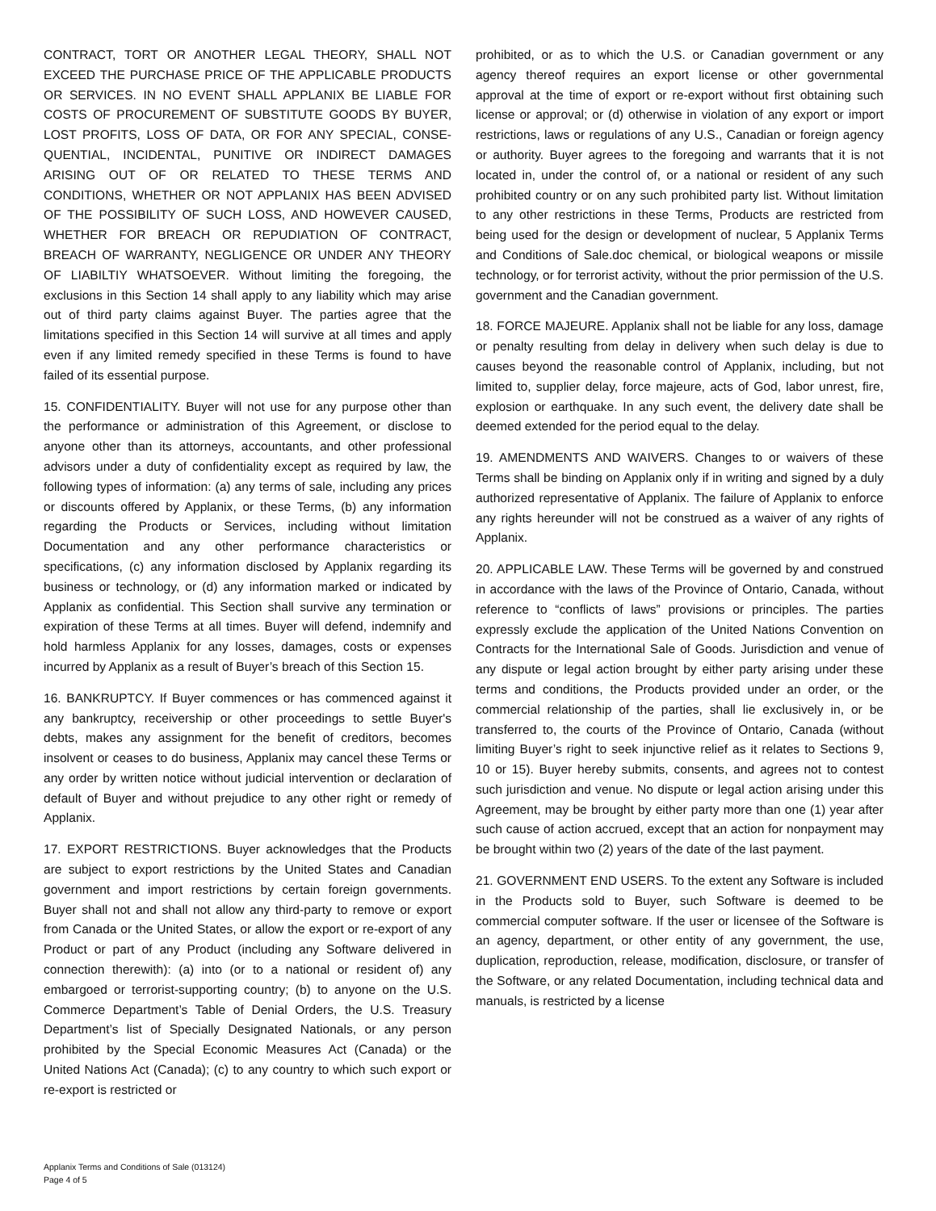CONTRACT, TORT OR ANOTHER LEGAL THEORY, SHALL NOT EXCEED THE PURCHASE PRICE OF THE APPLICABLE PRODUCTS OR SER­VICES. IN NO EVENT SHALL APPLANIX BE LIABLE FOR COSTS OF PROCUREMENT OF SUBSTITUTE GOODS BY BUYER, LOST PROFITS, LOSS OF DATA, OR FOR ANY SPECIAL, CONSE- QUENTIAL, INCI­DENTAL, PUNITIVE OR INDIRECT DAMAGES ARISING OUT OF OR RE­LATED TO THESE TERMS AND CONDITIONS, WHETHER OR NOT AP­PLANIX HAS BEEN ADVISED OF THE POSSIBILITY OF SUCH LOSS, AND HOWEVER CAUSED, WHETHER FOR BREACH OR REPUDIATION OF CONTRACT, BREACH OF WARRANTY, NEGLIGENCE OR UNDER ANY THEORY OF LIABILTIY WHATSOEVER. Without limiting the forego­ing, the exclusions in this Section 14 shall apply to any liability which may arise out of third party claims against Buyer. The parties agree that the limitations specified in this Section 14 will survive at all times and apply even if any limited remedy specified in these Terms is found to have failed of its essential purpose.
15. CONFIDENTIALITY. Buyer will not use for any purpose other than the performance or administration of this Agreement, or dis­close to anyone other than its attorneys, accountants, and other professional advisors under a duty of confidentiality except as re­quired by law, the following types of information: (a) any terms of sale, including any prices or discounts offered by Applanix, or these Terms, (b) any information regarding the Products or Services, in­cluding without limitation Documentation and any other perfor­mance characteristics or specifications, (c) any information dis­closed by Applanix regarding its business or technology, or (d) any information marked or indicated by Applanix as confidential. This Section shall survive any termination or expiration of these Terms at all times. Buyer will defend, indemnify and hold harmless Ap­planix for any losses, damages, costs or expenses incurred by Ap­planix as a result of Buyer’s breach of this Section 15.
16. BANKRUPTCY. If Buyer commences or has commenced against it any bankruptcy, receivership or other proceedings to settle Buy­er's debts, makes any assignment for the benefit of creditors, be­comes insolvent or ceases to do business, Applanix may cancel these Terms or any order by written notice without judicial inter­vention or declaration of default of Buyer and without prejudice to any other right or remedy of Applanix.
17. EXPORT RESTRICTIONS. Buyer acknowledges that the Prod­ucts are subject to export restrictions by the United States and Ca­nadian government and import restrictions by certain foreign gov­ernments. Buyer shall not and shall not allow any third-party to re­move or export from Canada or the United States, or allow the ex­port or re-export of any Product or part of any Product (including any Software delivered in connection therewith): (a) into (or to a national or resident of) any embargoed or terrorist-supporting country; (b) to anyone on the U.S. Commerce Department’s Table of Denial Orders, the U.S. Treasury Department’s list of Specially Designated Nationals, or any person prohibited by the Special Eco­nomic Measures Act (Canada) or the United Nations Act (Canada); (c) to any country to which such export or re-export is restricted or
prohibited, or as to which the U.S. or Canadian government or any agency thereof requires an export license or other governmental approval at the time of export or re-export without first obtaining such license or approval; or (d) otherwise in violation of any export or import restrictions, laws or regulations of any U.S., Canadian or foreign agency or authority. Buyer agrees to the foregoing and war­rants that it is not located in, under the control of, or a national or resident of any such prohibited country or on any such prohibited party list. Without limitation to any other restrictions in these Terms, Products are restricted from being used for the design or development of nuclear, 5 Applanix Terms and Conditions of Sale.doc chemical, or biological weapons or missile technology, or for terrorist activity, without the prior permission of the U.S. gov­ernment and the Canadian government.
18. FORCE MAJEURE. Applanix shall not be liable for any loss, damage or penalty resulting from delay in delivery when such delay is due to causes beyond the reasonable control of Applanix, includ­ing, but not limited to, supplier delay, force majeure, acts of God, labor unrest, fire, explosion or earthquake. In any such event, the delivery date shall be deemed extended for the period equal to the delay.
19. AMENDMENTS AND WAIVERS. Changes to or waivers of these Terms shall be binding on Applanix only if in writing and signed by a duly authorized representative of Applanix. The failure of Ap­planix to enforce any rights hereunder will not be construed as a waiver of any rights of Applanix.
20. APPLICABLE LAW. These Terms will be governed by and con­strued in accordance with the laws of the Province of Ontario, Can­ada, without reference to “conflicts of laws” provisions or princi­ples. The parties expressly exclude the application of the United Nations Convention on Contracts for the International Sale of Goods. Jurisdiction and venue of any dispute or legal action brought by either party arising under these terms and conditions, the Products provided under an order, or the commercial relation­ship of the parties, shall lie exclusively in, or be transferred to, the courts of the Province of Ontario, Canada (without limiting Buyer’s right to seek injunctive relief as it relates to Sections 9, 10 or 15). Buyer hereby submits, consents, and agrees not to contest such jurisdiction and venue. No dispute or legal action arising un­der this Agreement, may be brought by either party more than one (1) year after such cause of action accrued, except that an action for nonpayment may be brought within two (2) years of the date of the last payment.
21. GOVERNMENT END USERS. To the extent any Software is in­cluded in the Products sold to Buyer, such Software is deemed to be commercial computer software. If the user or licensee of the Software is an agency, department, or other entity of any govern­ment, the use, duplication, reproduction, release, modification, dis­closure, or transfer of the Software, or any related Documentation, including technical data and manuals, is restricted by a license
Applanix Terms and Conditions of Sale (013124)
Page 4 of 5